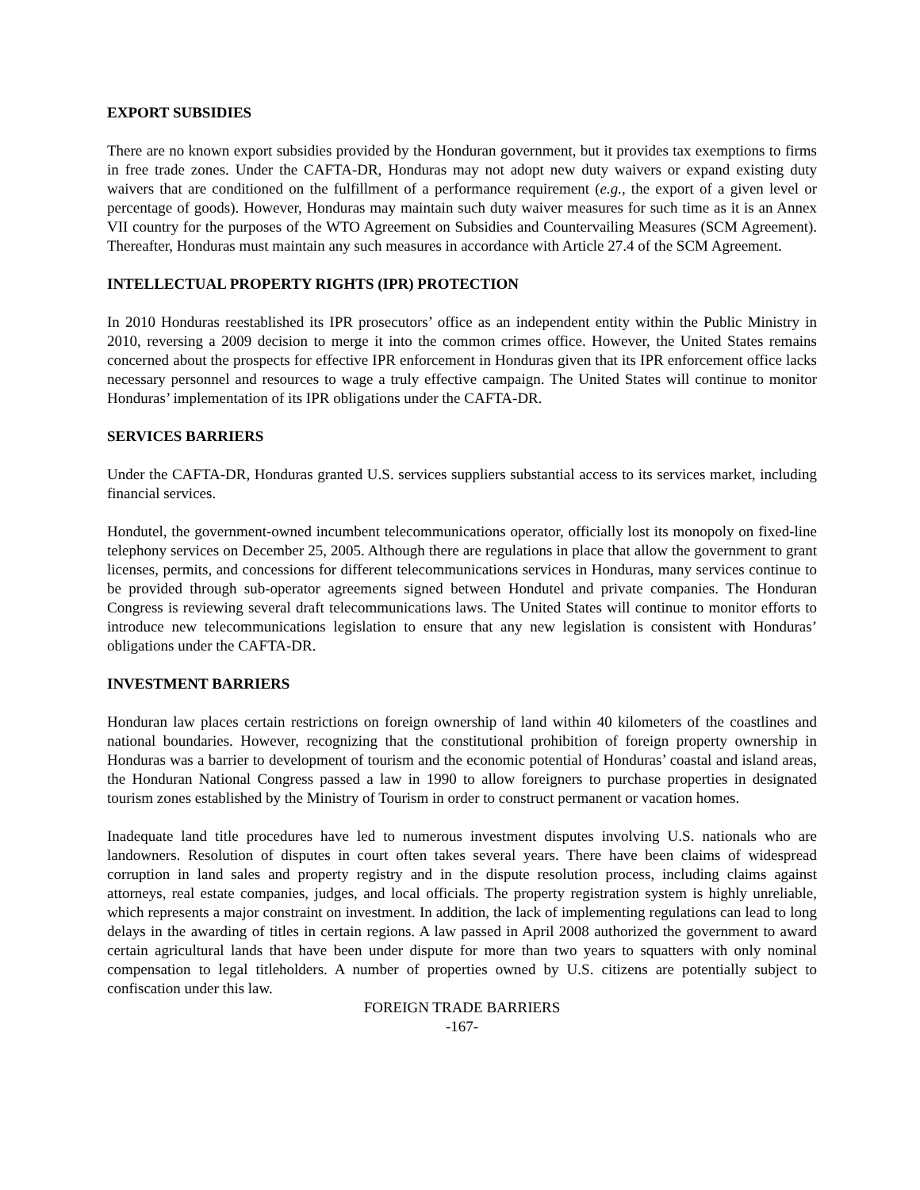EXPORT SUBSIDIES
There are no known export subsidies provided by the Honduran government, but it provides tax exemptions to firms in free trade zones. Under the CAFTA-DR, Honduras may not adopt new duty waivers or expand existing duty waivers that are conditioned on the fulfillment of a performance requirement (e.g., the export of a given level or percentage of goods). However, Honduras may maintain such duty waiver measures for such time as it is an Annex VII country for the purposes of the WTO Agreement on Subsidies and Countervailing Measures (SCM Agreement). Thereafter, Honduras must maintain any such measures in accordance with Article 27.4 of the SCM Agreement.
INTELLECTUAL PROPERTY RIGHTS (IPR) PROTECTION
In 2010 Honduras reestablished its IPR prosecutors’ office as an independent entity within the Public Ministry in 2010, reversing a 2009 decision to merge it into the common crimes office. However, the United States remains concerned about the prospects for effective IPR enforcement in Honduras given that its IPR enforcement office lacks necessary personnel and resources to wage a truly effective campaign. The United States will continue to monitor Honduras’ implementation of its IPR obligations under the CAFTA-DR.
SERVICES BARRIERS
Under the CAFTA-DR, Honduras granted U.S. services suppliers substantial access to its services market, including financial services.
Hondutel, the government-owned incumbent telecommunications operator, officially lost its monopoly on fixed-line telephony services on December 25, 2005. Although there are regulations in place that allow the government to grant licenses, permits, and concessions for different telecommunications services in Honduras, many services continue to be provided through sub-operator agreements signed between Hondutel and private companies. The Honduran Congress is reviewing several draft telecommunications laws. The United States will continue to monitor efforts to introduce new telecommunications legislation to ensure that any new legislation is consistent with Honduras’ obligations under the CAFTA-DR.
INVESTMENT BARRIERS
Honduran law places certain restrictions on foreign ownership of land within 40 kilometers of the coastlines and national boundaries. However, recognizing that the constitutional prohibition of foreign property ownership in Honduras was a barrier to development of tourism and the economic potential of Honduras’ coastal and island areas, the Honduran National Congress passed a law in 1990 to allow foreigners to purchase properties in designated tourism zones established by the Ministry of Tourism in order to construct permanent or vacation homes.
Inadequate land title procedures have led to numerous investment disputes involving U.S. nationals who are landowners. Resolution of disputes in court often takes several years. There have been claims of widespread corruption in land sales and property registry and in the dispute resolution process, including claims against attorneys, real estate companies, judges, and local officials. The property registration system is highly unreliable, which represents a major constraint on investment. In addition, the lack of implementing regulations can lead to long delays in the awarding of titles in certain regions. A law passed in April 2008 authorized the government to award certain agricultural lands that have been under dispute for more than two years to squatters with only nominal compensation to legal titleholders. A number of properties owned by U.S. citizens are potentially subject to confiscation under this law.
FOREIGN TRADE BARRIERS
-167-